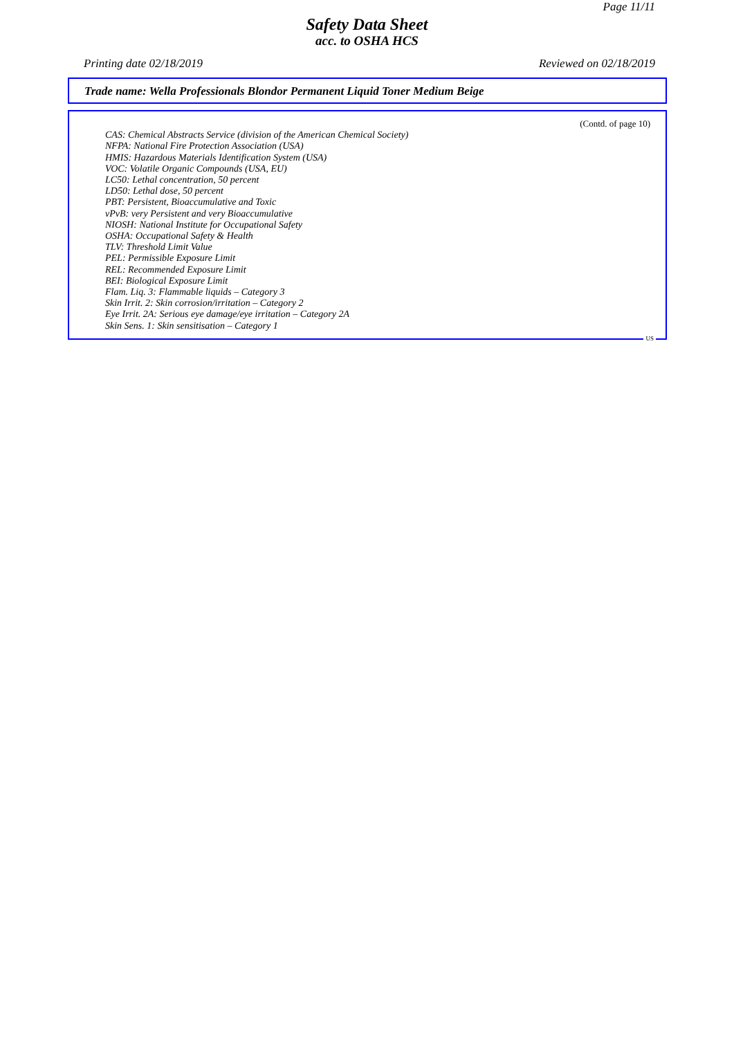Page 11/11
Safety Data Sheet
acc. to OSHA HCS
Printing date 02/18/2019 Reviewed on 02/18/2019
Trade name: Wella Professionals Blondor Permanent Liquid Toner Medium Beige
(Contd. of page 10)
CAS: Chemical Abstracts Service (division of the American Chemical Society)
NFPA: National Fire Protection Association (USA)
HMIS: Hazardous Materials Identification System (USA)
VOC: Volatile Organic Compounds (USA, EU)
LC50: Lethal concentration, 50 percent
LD50: Lethal dose, 50 percent
PBT: Persistent, Bioaccumulative and Toxic
vPvB: very Persistent and very Bioaccumulative
NIOSH: National Institute for Occupational Safety
OSHA: Occupational Safety & Health
TLV: Threshold Limit Value
PEL: Permissible Exposure Limit
REL: Recommended Exposure Limit
BEI: Biological Exposure Limit
Flam. Liq. 3: Flammable liquids – Category 3
Skin Irrit. 2: Skin corrosion/irritation – Category 2
Eye Irrit. 2A: Serious eye damage/eye irritation – Category 2A
Skin Sens. 1: Skin sensitisation – Category 1
US